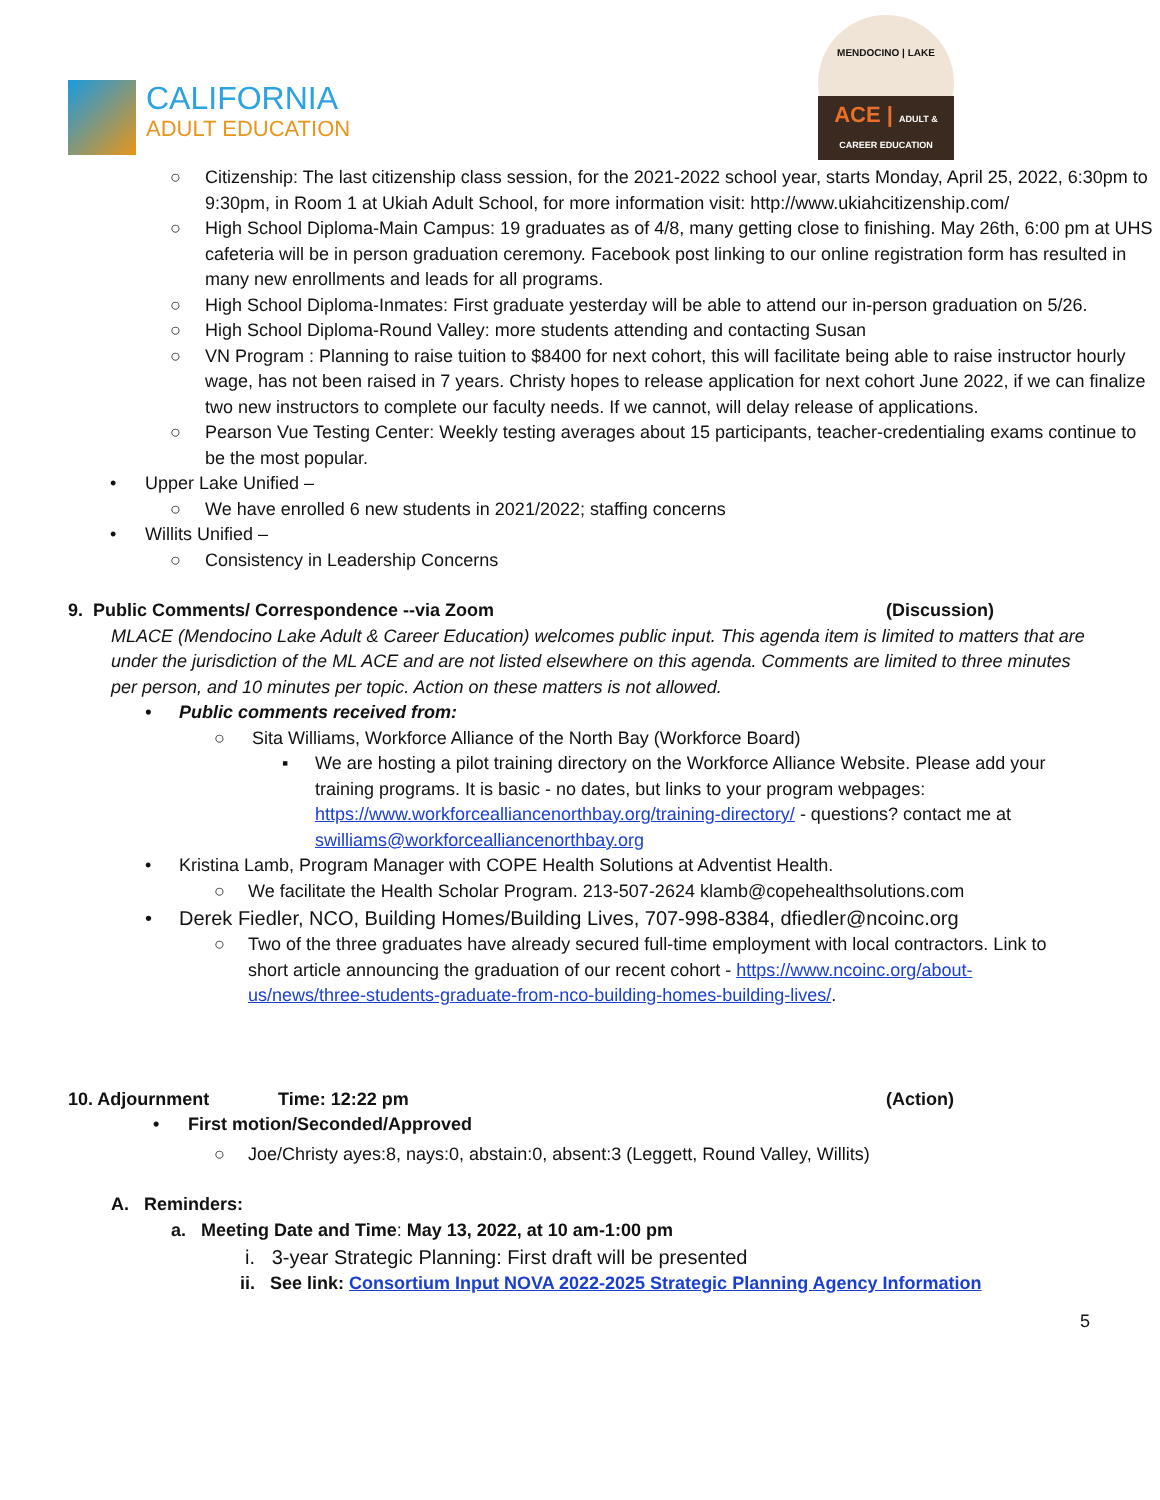CALIFORNIA
ADULT EDUCATION
MENDOCINO | LAKE
ACE | ADULT & CAREER EDUCATION
○ Citizenship: The last citizenship class session, for the 2021-2022 school year, starts Monday, April 25, 2022, 6:30pm to 9:30pm, in Room 1 at Ukiah Adult School, for more information visit: http://www.ukiahcitizenship.com/
○ High School Diploma-Main Campus: 19 graduates as of 4/8, many getting close to finishing. May 26th, 6:00 pm at UHS cafeteria will be in person graduation ceremony. Facebook post linking to our online registration form has resulted in many new enrollments and leads for all programs.
○ High School Diploma-Inmates: First graduate yesterday will be able to attend our in-person graduation on 5/26.
○ High School Diploma-Round Valley: more students attending and contacting Susan
○ VN Program : Planning to raise tuition to $8400 for next cohort, this will facilitate being able to raise instructor hourly wage, has not been raised in 7 years. Christy hopes to release application for next cohort June 2022, if we can finalize two new instructors to complete our faculty needs. If we cannot, will delay release of applications.
○ Pearson Vue Testing Center: Weekly testing averages about 15 participants, teacher-credentialing exams continue to be the most popular.
• Upper Lake Unified –
○ We have enrolled 6 new students in 2021/2022; staffing concerns
• Willits Unified –
○ Consistency in Leadership Concerns
9. Public Comments/ Correspondence --via Zoom (Discussion)
MLACE (Mendocino Lake Adult & Career Education) welcomes public input. This agenda item is limited to matters that are under the jurisdiction of the ML ACE and are not listed elsewhere on this agenda. Comments are limited to three minutes per person, and 10 minutes per topic. Action on these matters is not allowed.
• Public comments received from:
○ Sita Williams, Workforce Alliance of the North Bay (Workforce Board)
▪ We are hosting a pilot training directory on the Workforce Alliance Website. Please add your training programs. It is basic - no dates, but links to your program webpages: https://www.workforcealliancenorthbay.org/training-directory/ - questions? contact me at swilliams@workforcealliancenorthbay.org
• Kristina Lamb, Program Manager with COPE Health Solutions at Adventist Health.
○ We facilitate the Health Scholar Program. 213-507-2624 klamb@copehealthsolutions.com
• Derek Fiedler, NCO, Building Homes/Building Lives, 707-998-8384, dfiedler@ncoinc.org
○ Two of the three graduates have already secured full-time employment with local contractors. Link to short article announcing the graduation of our recent cohort - https://www.ncoinc.org/about-us/news/three-students-graduate-from-nco-building-homes-building-lives/.
10. Adjournment Time: 12:22 pm (Action)
• First motion/Seconded/Approved
○ Joe/Christy ayes:8, nays:0, abstain:0, absent:3 (Leggett, Round Valley, Willits)
A. Reminders:
a. Meeting Date and Time: May 13, 2022, at 10 am-1:00 pm
i. 3-year Strategic Planning: First draft will be presented
ii. See link: Consortium Input NOVA 2022-2025 Strategic Planning Agency Information
5